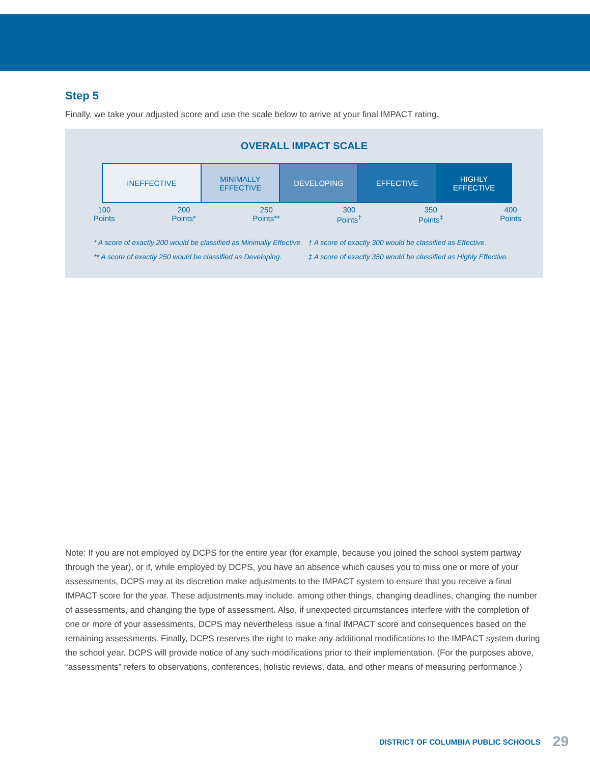Step 5
Finally, we take your adjusted score and use the scale below to arrive at your final IMPACT rating.
OVERALL IMPACT SCALE
INEFFECTIVE MINIMALLY EFFECTIVE
DEVELOPING EFFECTIVE HIGHLY
EFFECTIVE
100
Points
200
Points*
250
Points**
300
Points<sup>†</sup>
350
Points<sup>‡</sup>
400
Points
* A score of exactly 200 would be classified as Minimally Effective.
** A score of exactly 250 would be classified as Developing.
† A score of exactly 300 would be classified as Effective.
‡ A score of exactly 350 would be classified as Highly Effective.
Note: If you are not employed by DCPS for the entire year (for example, because you joined the school system partway through the year), or if, while employed by DCPS, you have an absence which causes you to miss one or more of your assessments, DCPS may at its discretion make adjustments to the IMPACT system to ensure that you receive a final IMPACT score for the year. These adjustments may include, among other things, changing deadlines, changing the number of assessments, and changing the type of assessment. Also, if unexpected circumstances interfere with the completion of one or more of your assessments, DCPS may nevertheless issue a final IMPACT score and consequences based on the remaining assessments. Finally, DCPS reserves the right to make any additional modifications to the IMPACT system during the school year. DCPS will provide notice of any such modifications prior to their implementation. (For the purposes above, “assessments” refers to observations, conferences, holistic reviews, data, and other means of measuring performance.)
DISTRICT OF COLUMBIA PUBLIC SCHOOLS 29